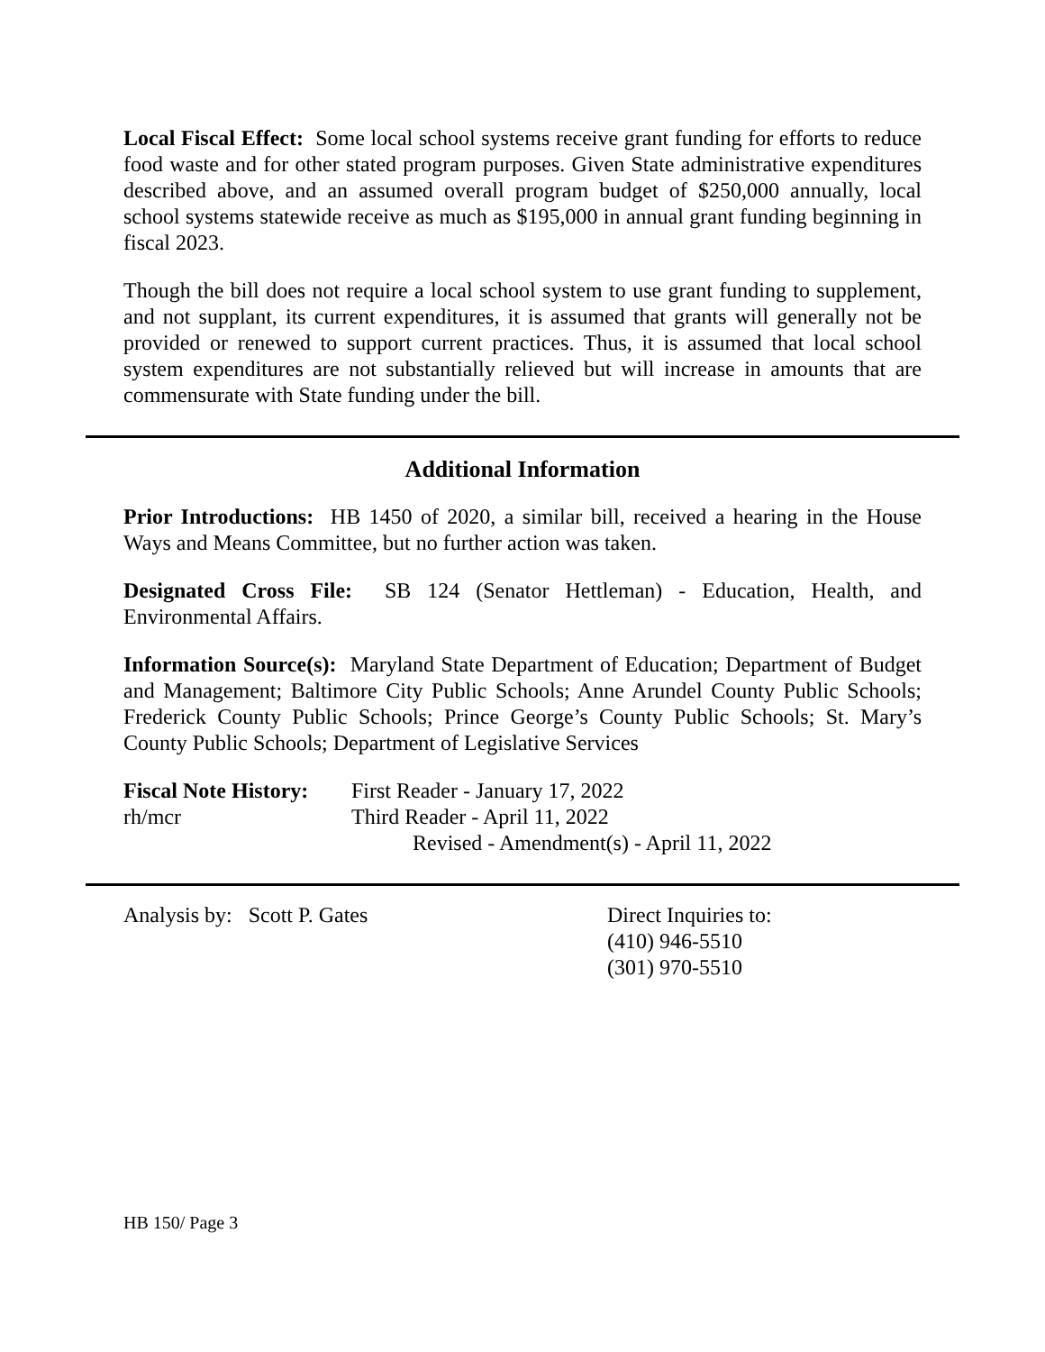Local Fiscal Effect: Some local school systems receive grant funding for efforts to reduce food waste and for other stated program purposes. Given State administrative expenditures described above, and an assumed overall program budget of $250,000 annually, local school systems statewide receive as much as $195,000 in annual grant funding beginning in fiscal 2023.
Though the bill does not require a local school system to use grant funding to supplement, and not supplant, its current expenditures, it is assumed that grants will generally not be provided or renewed to support current practices. Thus, it is assumed that local school system expenditures are not substantially relieved but will increase in amounts that are commensurate with State funding under the bill.
Additional Information
Prior Introductions: HB 1450 of 2020, a similar bill, received a hearing in the House Ways and Means Committee, but no further action was taken.
Designated Cross File: SB 124 (Senator Hettleman) - Education, Health, and Environmental Affairs.
Information Source(s): Maryland State Department of Education; Department of Budget and Management; Baltimore City Public Schools; Anne Arundel County Public Schools; Frederick County Public Schools; Prince George’s County Public Schools; St. Mary’s County Public Schools; Department of Legislative Services
Fiscal Note History:
First Reader - January 17, 2022
rh/mcr Third Reader - April 11, 2022
Revised - Amendment(s) - April 11, 2022
Analysis by: Scott P. Gates Direct Inquiries to:
(410) 946-5510
(301) 970-5510
HB 150/ Page 3